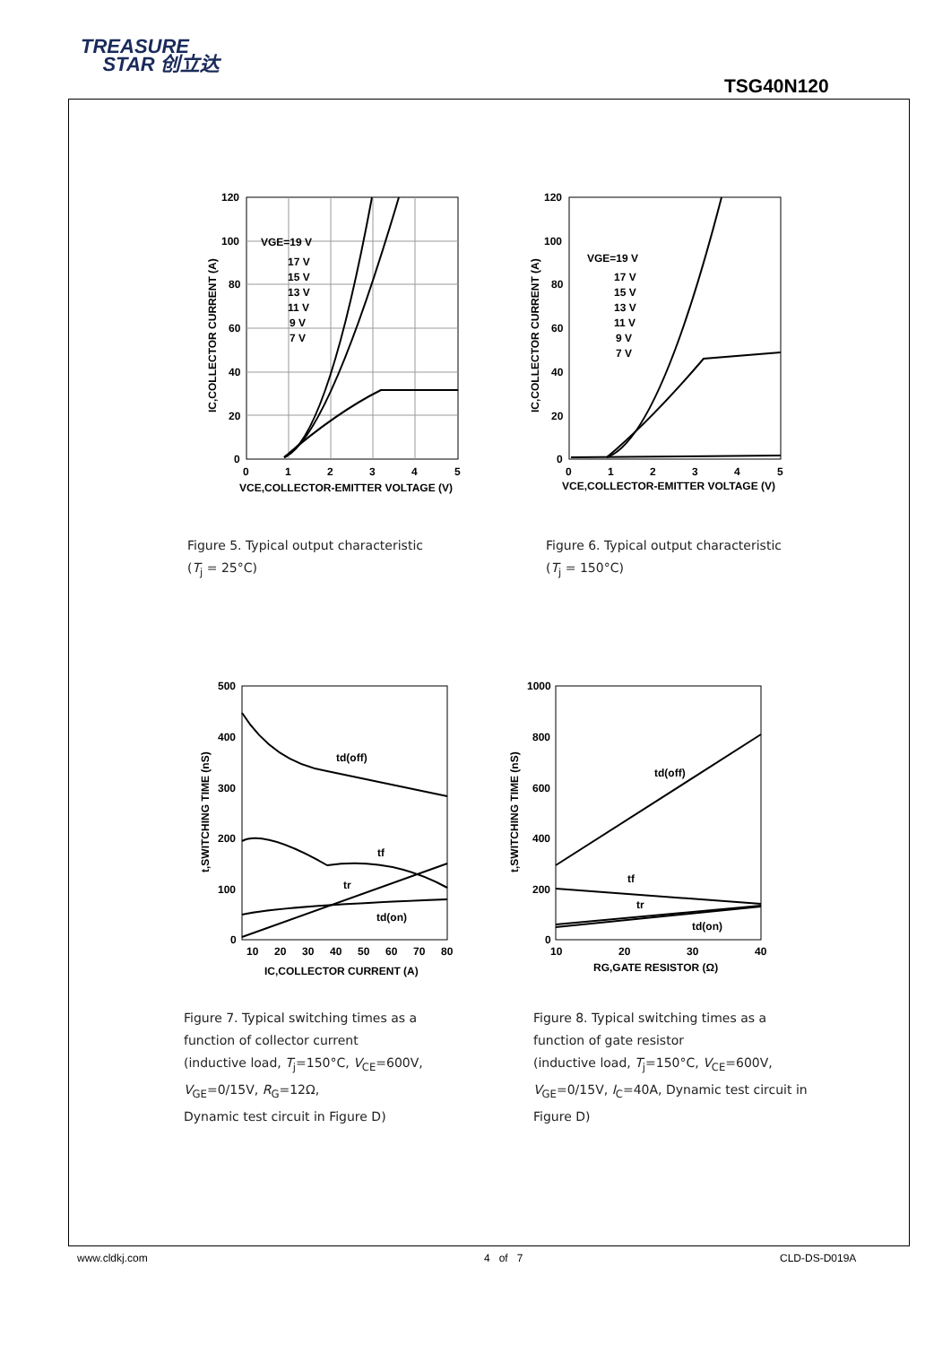TREASURE
STAR 创立达
TSG40N120
120
100
80
60
40
20
0
0
1
2
3
4
5
VCE,COLLECTOR-EMITTER VOLTAGE (V)
IC,COLLECTOR CURRENT (A)
VGE=19 V
17 V
15 V
13 V
11 V
9 V
7 V
120
100
80
60
40
20
0
0
1
2
3
4
5
VCE,COLLECTOR-EMITTER VOLTAGE (V)
IC,COLLECTOR CURRENT (A)
VGE=19 V
17 V
15 V
13 V
11 V
9 V
7 V
Figure 5. Typical output characteristic
(T<sub>j</sub> = 25°C)
Figure 6. Typical output characteristic
(T<sub>j</sub> = 150°C)
500
400
300
200
100
0
10
20
30
40
50
60
70
80
IC,COLLECTOR CURRENT (A)
t,SWITCHING TIME (nS)
td(off)
tf
tr
td(on)
1000
800
600
400
200
0
10
20
30
40
RG,GATE RESISTOR (Ω)
t,SWITCHING TIME (nS)
td(off)
tf
tr
td(on)
Figure 7. Typical switching times as a
function of collector current
(inductive load, T<sub>j</sub>=150°C, V<sub>CE</sub>=600V,
V<sub>GE</sub>=0/15V, R<sub>G</sub>=12Ω,
Dynamic test circuit in Figure D)
Figure 8. Typical switching times as a
function of gate resistor
(inductive load, T<sub>j</sub>=150°C, V<sub>CE</sub>=600V,
V<sub>GE</sub>=0/15V, I<sub>C</sub>=40A, Dynamic test circuit in
Figure D)
www.cldkj.com 4 of 7 CLD-DS-D019A